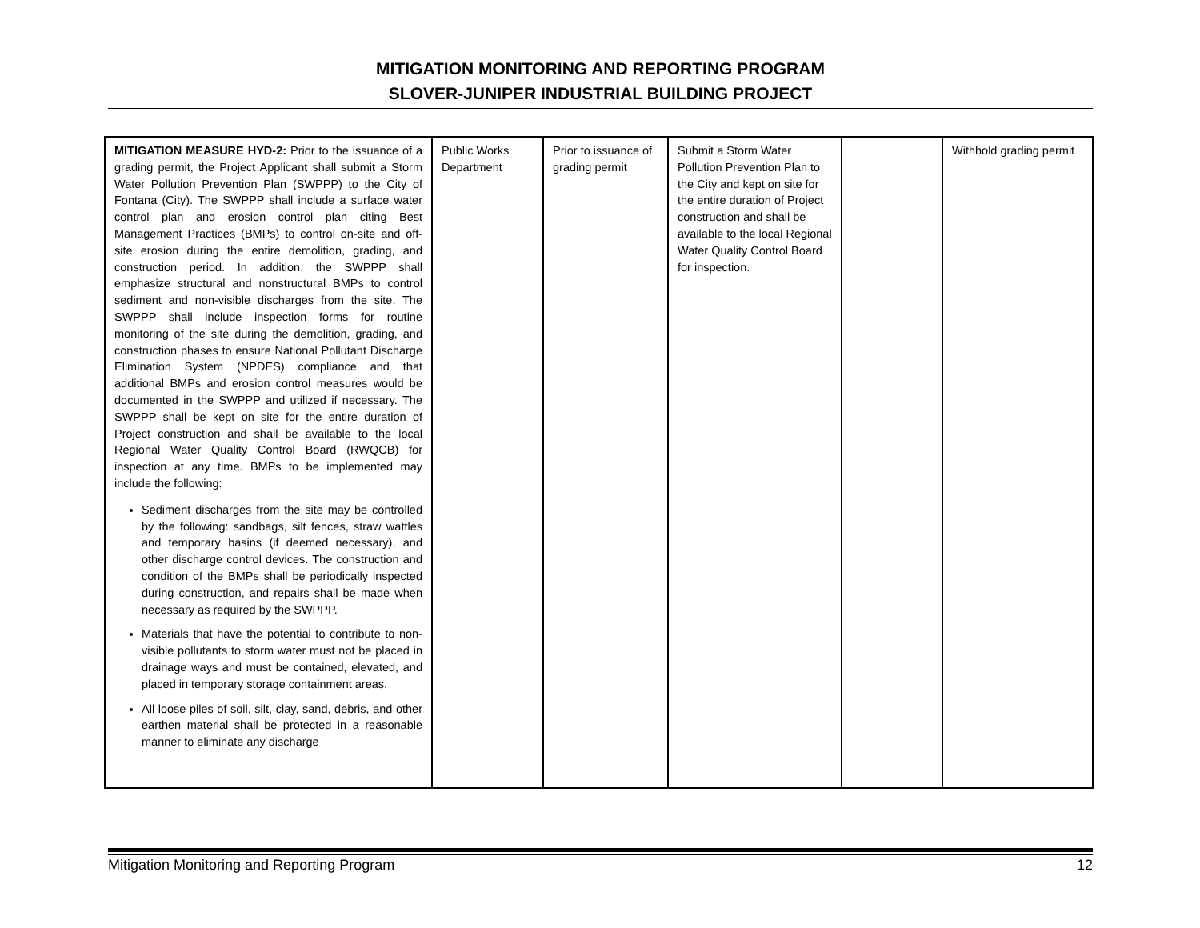MITIGATION MONITORING AND REPORTING PROGRAM
SLOVER-JUNIPER INDUSTRIAL BUILDING PROJECT
| MITIGATION MEASURE HYD-2: Prior to the issuance of a grading permit, the Project Applicant shall submit a Storm Water Pollution Prevention Plan (SWPPP) to the City of Fontana (City). The SWPPP shall include a surface water control plan and erosion control plan citing Best Management Practices (BMPs) to control on-site and off-site erosion during the entire demolition, grading, and construction period. In addition, the SWPPP shall emphasize structural and nonstructural BMPs to control sediment and non-visible discharges from the site. The SWPPP shall include inspection forms for routine monitoring of the site during the demolition, grading, and construction phases to ensure National Pollutant Discharge Elimination System (NPDES) compliance and that additional BMPs and erosion control measures would be documented in the SWPPP and utilized if necessary. The SWPPP shall be kept on site for the entire duration of Project construction and shall be available to the local Regional Water Quality Control Board (RWQCB) for inspection at any time. BMPs to be implemented may include the following: Sediment discharges from the site may be controlled by the following: sandbags, silt fences, straw wattles and temporary basins (if deemed necessary), and other discharge control devices. The construction and condition of the BMPs shall be periodically inspected during construction, and repairs shall be made when necessary as required by the SWPPP. Materials that have the potential to contribute to non-visible pollutants to storm water must not be placed in drainage ways and must be contained, elevated, and placed in temporary storage containment areas. All loose piles of soil, silt, clay, sand, debris, and other earthen material shall be protected in a reasonable manner to eliminate any discharge | Public Works Department | Prior to issuance of grading permit | Submit a Storm Water Pollution Prevention Plan to the City and kept on site for the entire duration of Project construction and shall be available to the local Regional Water Quality Control Board for inspection. | | Withhold grading permit |
Mitigation Monitoring and Reporting Program 12